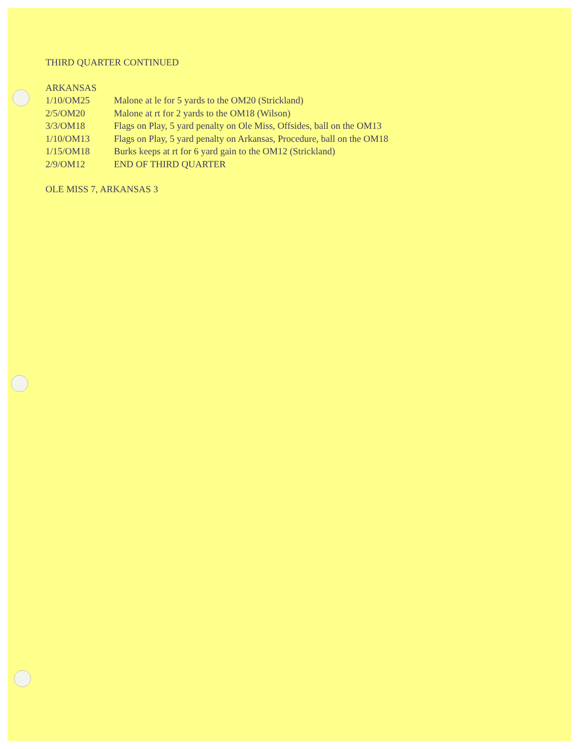THIRD QUARTER CONTINUED
ARKANSAS
| 1/10/OM25 | Malone at le for 5 yards to the OM20 (Strickland) |
| 2/5/OM20 | Malone at rt for 2 yards to the OM18 (Wilson) |
| 3/3/OM18 | Flags on Play, 5 yard penalty on Ole Miss, Offsides, ball on the OM13 |
| 1/10/OM13 | Flags on Play, 5 yard penalty on Arkansas, Procedure, ball on the OM18 |
| 1/15/OM18 | Burks keeps at rt for 6 yard gain to the OM12 (Strickland) |
| 2/9/OM12 | END OF THIRD QUARTER |
OLE MISS 7, ARKANSAS 3